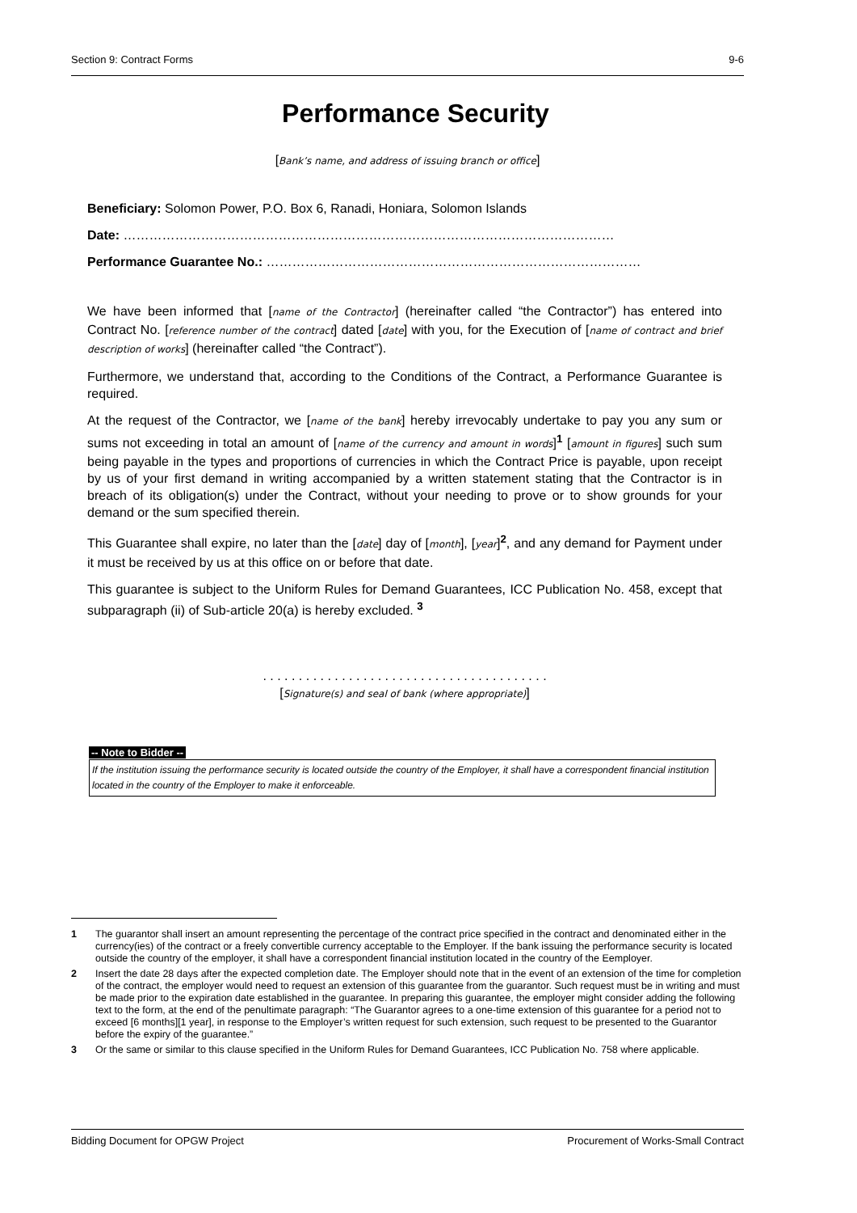Section 9: Contract Forms 9-6
Performance Security
[Bank’s name, and address of issuing branch or office]
Beneficiary: Solomon Power, P.O. Box 6, Ranadi, Honiara, Solomon Islands
Date: ……………………………………………………………………………………………………
Performance Guarantee No.: ……………………………………………………………………………
We have been informed that [name of the Contractor] (hereinafter called “the Contractor”) has entered into Contract No. [reference number of the contract] dated [date] with you, for the Execution of [name of contract and brief description of works] (hereinafter called “the Contract”).
Furthermore, we understand that, according to the Conditions of the Contract, a Performance Guarantee is required.
At the request of the Contractor, we [name of the bank] hereby irrevocably undertake to pay you any sum or sums not exceeding in total an amount of [name of the currency and amount in words]<sup>1</sup> [amount in figures] such sum being payable in the types and proportions of currencies in which the Contract Price is payable, upon receipt by us of your first demand in writing accompanied by a written statement stating that the Contractor is in breach of its obligation(s) under the Contract, without your needing to prove or to show grounds for your demand or the sum specified therein.
This Guarantee shall expire, no later than the [date] day of [month], [year]<sup>2</sup>, and any demand for Payment under it must be received by us at this office on or before that date.
This guarantee is subject to the Uniform Rules for Demand Guarantees, ICC Publication No. 458, except that subparagraph (ii) of Sub-article 20(a) is hereby excluded. <sup>3</sup>
. . . . . . . . . . . . . . . . . . . . . . . . . . . . . . . . . . . . . . . .
[Signature(s) and seal of bank (where appropriate)]
-- Note to Bidder --
If the institution issuing the performance security is located outside the country of the Employer, it shall have a correspondent financial institution located in the country of the Employer to make it enforceable.
1 The guarantor shall insert an amount representing the percentage of the contract price specified in the contract and denominated either in the currency(ies) of the contract or a freely convertible currency acceptable to the Employer. If the bank issuing the performance security is located outside the country of the employer, it shall have a correspondent financial institution located in the country of the Eemployer.
2 Insert the date 28 days after the expected completion date. The Employer should note that in the event of an extension of the time for completion of the contract, the employer would need to request an extension of this guarantee from the guarantor. Such request must be in writing and must be made prior to the expiration date established in the guarantee. In preparing this guarantee, the employer might consider adding the following text to the form, at the end of the penultimate paragraph: “The Guarantor agrees to a one-time extension of this guarantee for a period not to exceed [6 months][1 year], in response to the Employer’s written request for such extension, such request to be presented to the Guarantor before the expiry of the guarantee.”
3 Or the same or similar to this clause specified in the Uniform Rules for Demand Guarantees, ICC Publication No. 758 where applicable.
Bidding Document for OPGW Project Procurement of Works-Small Contract